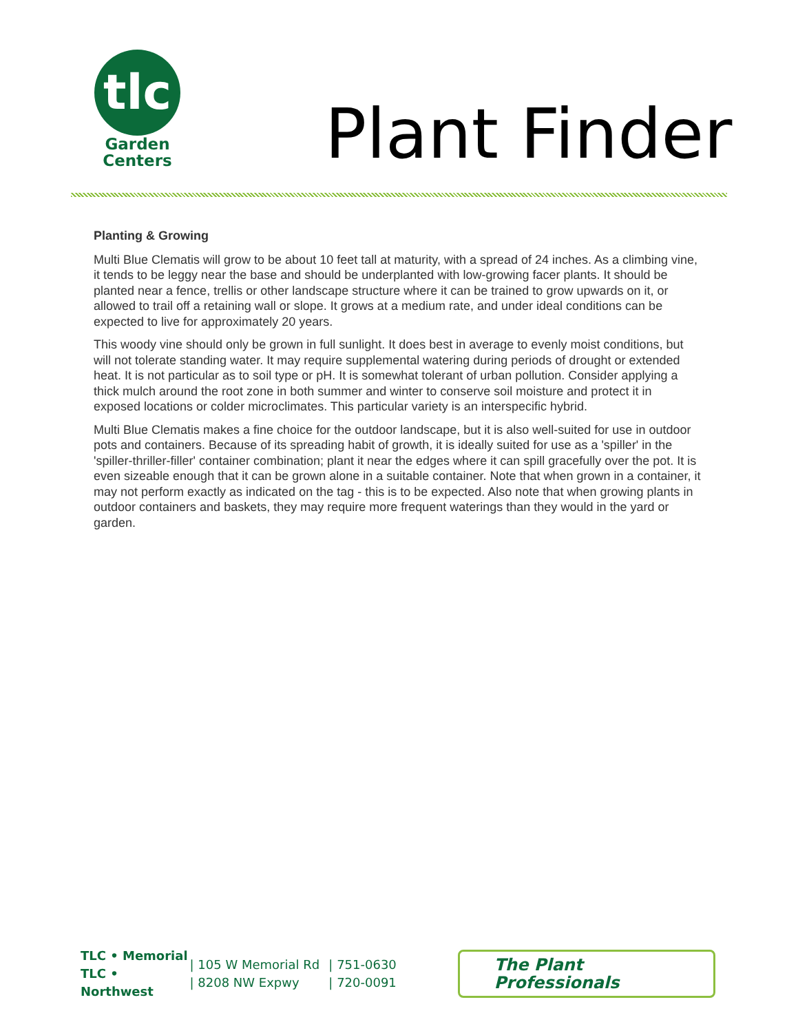tlc
Garden
Centers
Plant Finder
Planting & Growing
Multi Blue Clematis will grow to be about 10 feet tall at maturity, with a spread of 24 inches. As a climbing vine, it tends to be leggy near the base and should be underplanted with low-growing facer plants. It should be planted near a fence, trellis or other landscape structure where it can be trained to grow upwards on it, or allowed to trail off a retaining wall or slope. It grows at a medium rate, and under ideal conditions can be expected to live for approximately 20 years.
This woody vine should only be grown in full sunlight. It does best in average to evenly moist conditions, but will not tolerate standing water. It may require supplemental watering during periods of drought or extended heat. It is not particular as to soil type or pH. It is somewhat tolerant of urban pollution. Consider applying a thick mulch around the root zone in both summer and winter to conserve soil moisture and protect it in exposed locations or colder microclimates. This particular variety is an interspecific hybrid.
Multi Blue Clematis makes a fine choice for the outdoor landscape, but it is also well-suited for use in outdoor pots and containers. Because of its spreading habit of growth, it is ideally suited for use as a 'spiller' in the 'spiller-thriller-filler' container combination; plant it near the edges where it can spill gracefully over the pot. It is even sizeable enough that it can be grown alone in a suitable container. Note that when grown in a container, it may not perform exactly as indicated on the tag - this is to be expected. Also note that when growing plants in outdoor containers and baskets, they may require more frequent waterings than they would in the yard or garden.
TLC • Memorial
TLC • Northwest
| 105 W Memorial Rd
| 8208 NW Expwy
| 751-0630
| 720-0091
The Plant Professionals